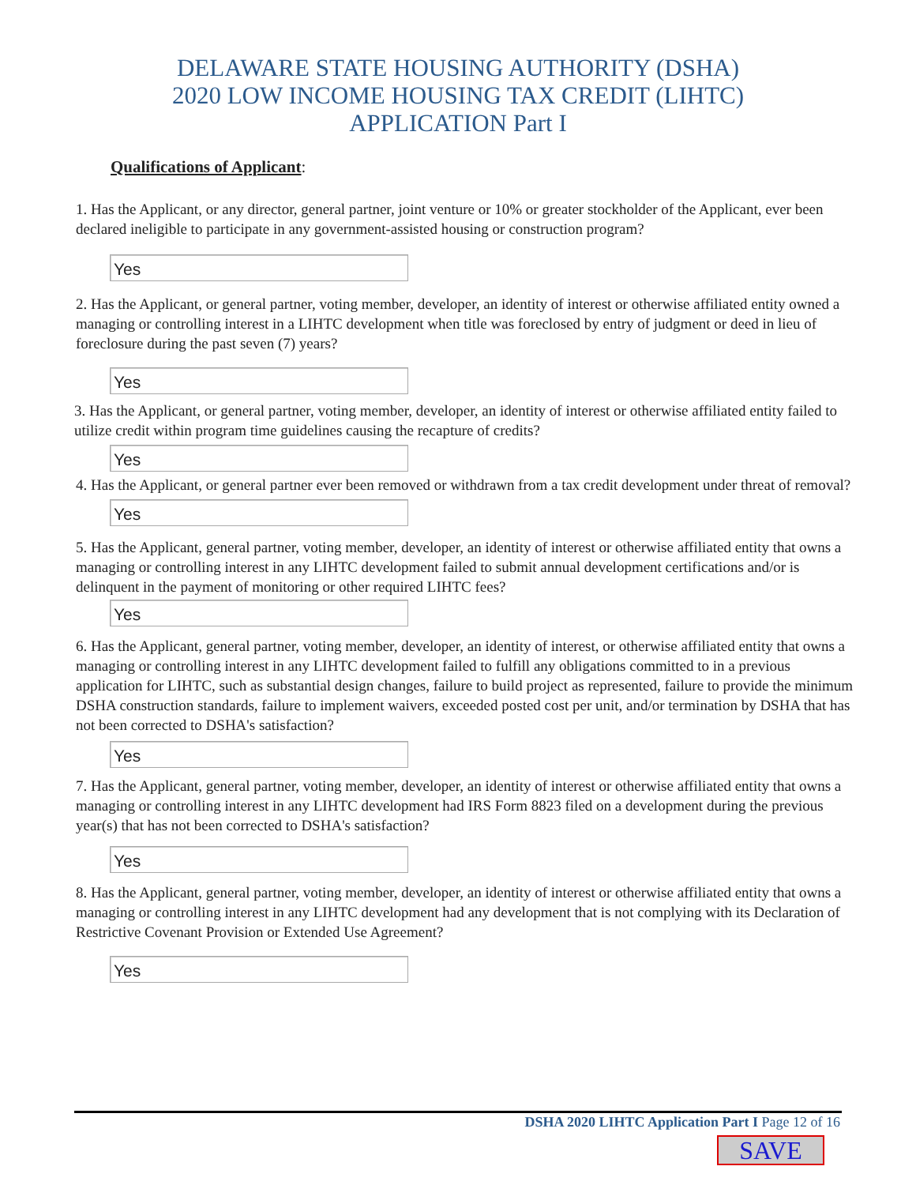DELAWARE STATE HOUSING AUTHORITY (DSHA)
2020 LOW INCOME HOUSING TAX CREDIT (LIHTC)
APPLICATION Part I
Qualifications of Applicant:
1. Has the Applicant, or any director, general partner, joint venture or 10% or greater stockholder of the Applicant, ever been declared ineligible to participate in any government-assisted housing or construction program?
Yes
2. Has the Applicant, or general partner, voting member, developer, an identity of interest or otherwise affiliated entity owned a managing or controlling interest in a LIHTC development when title was foreclosed by entry of judgment or deed in lieu of foreclosure during the past seven (7) years?
Yes
3. Has the Applicant, or general partner, voting member, developer, an identity of interest or otherwise affiliated entity failed to utilize credit within program time guidelines causing the recapture of credits?
Yes
4. Has the Applicant, or general partner ever been removed or withdrawn from a tax credit development under threat of removal?
Yes
5. Has the Applicant, general partner, voting member, developer, an identity of interest or otherwise affiliated entity that owns a managing or controlling interest in any LIHTC development failed to submit annual development certifications and/or is delinquent in the payment of monitoring or other required LIHTC fees?
Yes
6. Has the Applicant, general partner, voting member, developer, an identity of interest, or otherwise affiliated entity that owns a managing or controlling interest in any LIHTC development failed to fulfill any obligations committed to in a previous application for LIHTC, such as substantial design changes, failure to build project as represented, failure to provide the minimum DSHA construction standards, failure to implement waivers, exceeded posted cost per unit, and/or termination by DSHA that has not been corrected to DSHA's satisfaction?
Yes
7. Has the Applicant, general partner, voting member, developer, an identity of interest or otherwise affiliated entity that owns a managing or controlling interest in any LIHTC development had IRS Form 8823 filed on a development during the previous year(s) that has not been corrected to DSHA's satisfaction?
Yes
8. Has the Applicant, general partner, voting member, developer, an identity of interest or otherwise affiliated entity that owns a managing or controlling interest in any LIHTC development had any development that is not complying with its Declaration of Restrictive Covenant Provision or Extended Use Agreement?
Yes
DSHA 2020 LIHTC Application Part I Page 12 of 16
SAVE